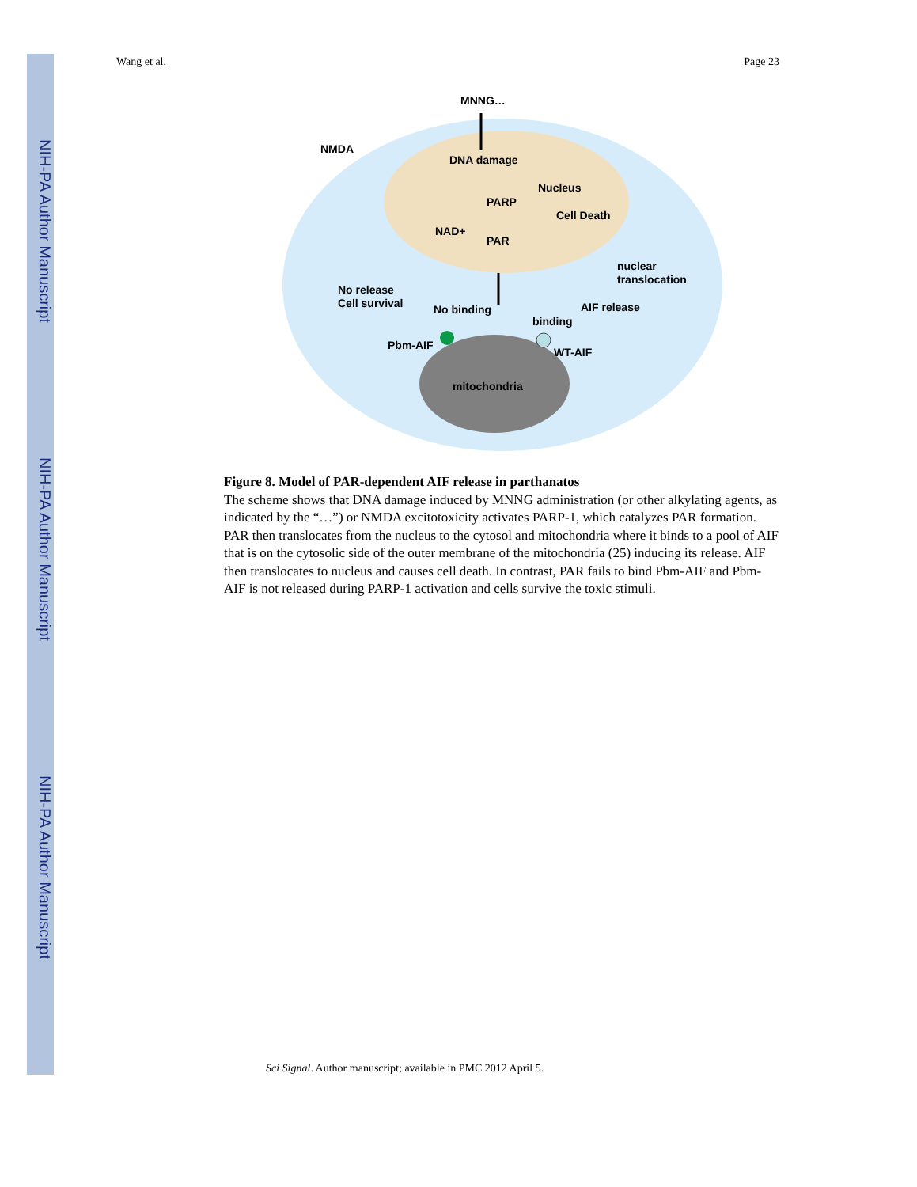NIH-PA Author Manuscript
NIH-PA Author Manuscript
NIH-PA Author Manuscript
Wang et al. Page 23
MNNG…
NMDA
DNA damage
Nucleus
PARP
NAD+
PAR
Cell Death
nuclear
translocation
No release
Cell survival
No binding
AIF release
binding
Pbm-AIF
WT-AIF
mitochondria
Figure 8. Model of PAR-dependent AIF release in parthanatos
The scheme shows that DNA damage induced by MNNG administration (or other alkylating agents, as indicated by the “…”) or NMDA excitotoxicity activates PARP-1, which catalyzes PAR formation. PAR then translocates from the nucleus to the cytosol and mitochondria where it binds to a pool of AIF that is on the cytosolic side of the outer membrane of the mitochondria (25) inducing its release. AIF then translocates to nucleus and causes cell death. In contrast, PAR fails to bind Pbm-AIF and Pbm-AIF is not released during PARP-1 activation and cells survive the toxic stimuli.
Sci Signal. Author manuscript; available in PMC 2012 April 5.